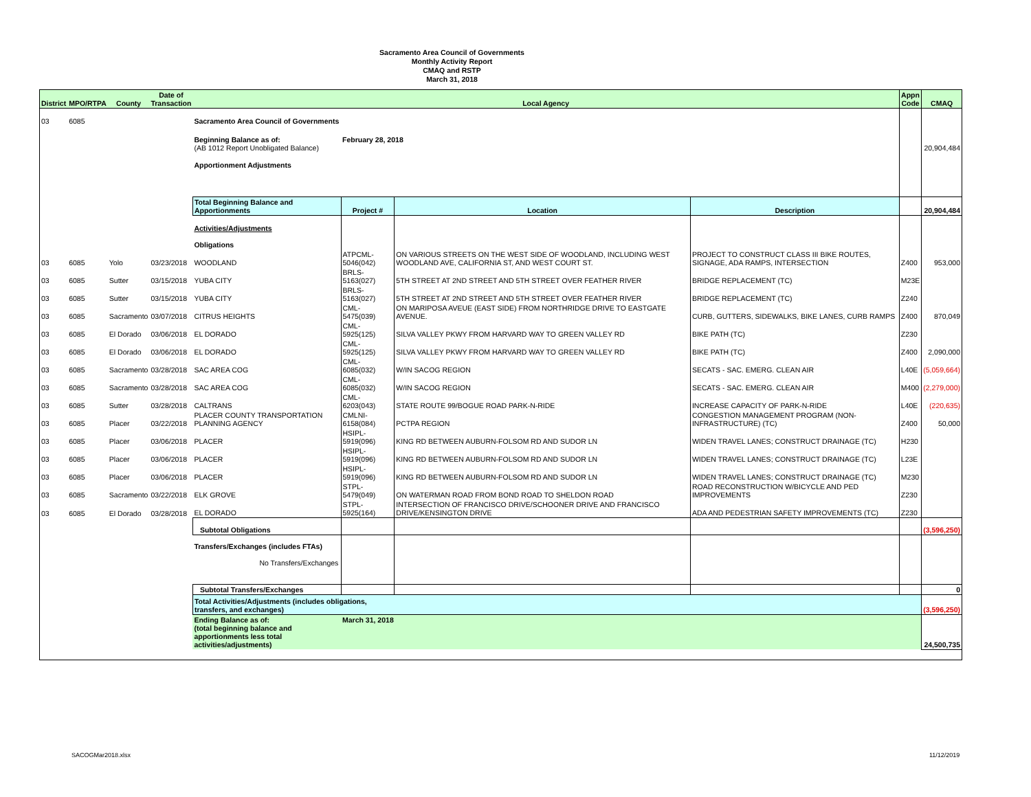Sacramento Area Council of Governments
Monthly Activity Report
CMAQ and RSTP
March 31, 2018
| District | MPO/RTPA | County | Date of Transaction | Local Agency | | | | Appn Code | CMAQ |
| --- | --- | --- | --- | --- | --- | --- | --- | --- | --- |
| 03 | 6085 | | | Sacramento Area Council of Governments | | | | | |
| | | | | Beginning Balance as of: (AB 1012 Report Unobligated Balance) | February 28, 2018 | | | | 20,904,484 |
| | | | | Apportionment Adjustments | | | | | |
| | | | | Total Beginning Balance and Apportionments | Project # | Location | Description | | 20,904,484 |
| | | | | Activities/Adjustments Obligations | | | | | |
| 03 | 6085 | Yolo | 03/23/2018 | WOODLAND | ATPCML-5046(042) | ON VARIOUS STREETS ON THE WEST SIDE OF WOODLAND, INCLUDING WEST WOODLAND AVE, CALIFORNIA ST, AND WEST COURT ST. | PROJECT TO CONSTRUCT CLASS III BIKE ROUTES, SIGNAGE, ADA RAMPS, INTERSECTION | Z400 | 953,000 |
| 03 | 6085 | Sutter | 03/15/2018 | YUBA CITY | BRLS-5163(027) | 5TH STREET AT 2ND STREET AND 5TH STREET OVER FEATHER RIVER | BRIDGE REPLACEMENT (TC) | M23E | |
| 03 | 6085 | Sutter | 03/15/2018 | YUBA CITY | BRLS-5163(027) | 5TH STREET AT 2ND STREET AND 5TH STREET OVER FEATHER RIVER | BRIDGE REPLACEMENT (TC) | Z240 | |
| 03 | 6085 | Sacramento | 03/07/2018 | CITRUS HEIGHTS | CML-5475(039) | ON MARIPOSA AVEUE (EAST SIDE) FROM NORTHRIDGE DRIVE TO EASTGATE AVENUE. | CURB, GUTTERS, SIDEWALKS, BIKE LANES, CURB RAMPS | Z400 | 870,049 |
| 03 | 6085 | El Dorado | 03/06/2018 | EL DORADO | CML-5925(125) | SILVA VALLEY PKWY FROM HARVARD WAY TO GREEN VALLEY RD | BIKE PATH (TC) | Z230 | |
| 03 | 6085 | El Dorado | 03/06/2018 | EL DORADO | CML-5925(125) | SILVA VALLEY PKWY FROM HARVARD WAY TO GREEN VALLEY RD | BIKE PATH (TC) | Z400 | 2,090,000 |
| 03 | 6085 | Sacramento | 03/28/2018 | SAC AREA COG | CML-6085(032) | W/IN SACOG REGION | SECATS - SAC. EMERG. CLEAN AIR | L40E | (5,059,664) |
| 03 | 6085 | Sacramento | 03/28/2018 | SAC AREA COG | CML-6085(032) | W/IN SACOG REGION | SECATS - SAC. EMERG. CLEAN AIR | M400 | (2,279,000) |
| 03 | 6085 | Sutter | 03/28/2018 | CALTRANS | CML-6203(043) | STATE ROUTE 99/BOGUE ROAD PARK-N-RIDE | INCREASE CAPACITY OF PARK-N-RIDE | L40E | (220,635) |
| 03 | 6085 | Placer | 03/22/2018 | PLACER COUNTY TRANSPORTATION PLANNING AGENCY | CMLNI-6158(084) | PCTPA REGION | CONGESTION MANAGEMENT PROGRAM (NON-INFRASTRUCTURE) (TC) | Z400 | 50,000 |
| 03 | 6085 | Placer | 03/06/2018 | PLACER | HSIPL-5919(096) | KING RD BETWEEN AUBURN-FOLSOM RD AND SUDOR LN | WIDEN TRAVEL LANES; CONSTRUCT DRAINAGE (TC) | H230 | |
| 03 | 6085 | Placer | 03/06/2018 | PLACER | HSIPL-5919(096) | KING RD BETWEEN AUBURN-FOLSOM RD AND SUDOR LN | WIDEN TRAVEL LANES; CONSTRUCT DRAINAGE (TC) | L23E | |
| 03 | 6085 | Placer | 03/06/2018 | PLACER | HSIPL-5919(096) | KING RD BETWEEN AUBURN-FOLSOM RD AND SUDOR LN | WIDEN TRAVEL LANES; CONSTRUCT DRAINAGE (TC) | M230 | |
| 03 | 6085 | Sacramento | 03/22/2018 | ELK GROVE | STPL-5479(049) | ON WATERMAN ROAD FROM BOND ROAD TO SHELDON ROAD | ROAD RECONSTRUCTION W/BICYCLE AND PED IMPROVEMENTS | Z230 | |
| 03 | 6085 | El Dorado | 03/28/2018 | EL DORADO | STPL-5925(164) | INTERSECTION OF FRANCISCO DRIVE/SCHOONER DRIVE AND FRANCISCO DRIVE/KENSINGTON DRIVE | ADA AND PEDESTRIAN SAFETY IMPROVEMENTS (TC) | Z230 | |
| | | | | Subtotal Obligations | | | | | (3,596,250) |
| | | | | Transfers/Exchanges (includes FTAs) No Transfers/Exchanges | | | | | |
| | | | | Subtotal Transfers/Exchanges | | | | | 0 |
| | | | | Total Activities/Adjustments (includes obligations, transfers, and exchanges) | | | | | (3,596,250) |
| | | | | Ending Balance as of: (total beginning balance and apportionments less total activities/adjustments) | March 31, 2018 | | | | 24,500,735 |
SACOGMar2018.xlsx 11/12/2019